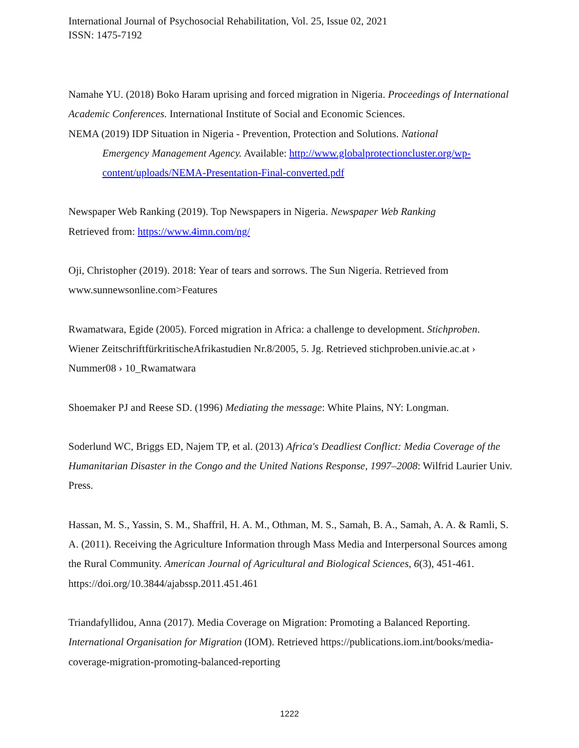International Journal of Psychosocial Rehabilitation, Vol. 25, Issue 02, 2021
ISSN: 1475-7192
Namahe YU. (2018) Boko Haram uprising and forced migration in Nigeria. Proceedings of International Academic Conferences. International Institute of Social and Economic Sciences.
NEMA (2019) IDP Situation in Nigeria - Prevention, Protection and Solutions. National
Emergency Management Agency. Available: http://www.globalprotectioncluster.org/wp-
content/uploads/NEMA-Presentation-Final-converted.pdf
Newspaper Web Ranking (2019). Top Newspapers in Nigeria. Newspaper Web Ranking
Retrieved from: https://www.4imn.com/ng/
Oji, Christopher (2019). 2018: Year of tears and sorrows. The Sun Nigeria. Retrieved from www.sunnewsonline.com>Features
Rwamatwara, Egide (2005). Forced migration in Africa: a challenge to development. Stichproben. Wiener ZeitschriftfürkritischeAfrikastudien Nr.8/2005, 5. Jg. Retrieved stichproben.univie.ac.at › Nummer08 › 10_Rwamatwara
Shoemaker PJ and Reese SD. (1996) Mediating the message: White Plains, NY: Longman.
Soderlund WC, Briggs ED, Najem TP, et al. (2013) Africa's Deadliest Conflict: Media Coverage of the Humanitarian Disaster in the Congo and the United Nations Response, 1997–2008: Wilfrid Laurier Univ. Press.
Hassan, M. S., Yassin, S. M., Shaffril, H. A. M., Othman, M. S., Samah, B. A., Samah, A. A. & Ramli, S. A. (2011). Receiving the Agriculture Information through Mass Media and Interpersonal Sources among the Rural Community. American Journal of Agricultural and Biological Sciences, 6(3), 451-461. https://doi.org/10.3844/ajabssp.2011.451.461
Triandafyllidou, Anna (2017). Media Coverage on Migration: Promoting a Balanced Reporting. International Organisation for Migration (IOM). Retrieved https://publications.iom.int/books/media-coverage-migration-promoting-balanced-reporting
1222